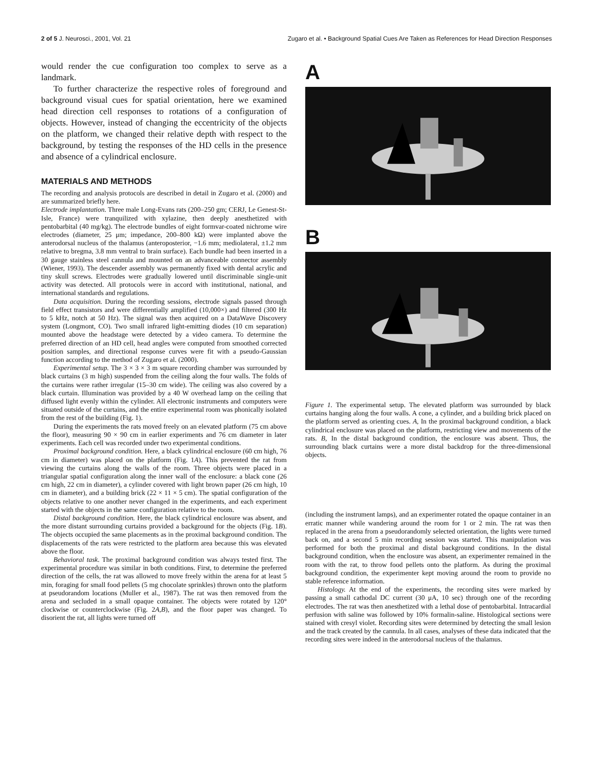2 of 5 J. Neurosci., 2001, Vol. 21 Zugaro et al. • Background Spatial Cues Are Taken as References for Head Direction Responses
would render the cue configuration too complex to serve as a landmark.
To further characterize the respective roles of foreground and background visual cues for spatial orientation, here we examined head direction cell responses to rotations of a configuration of objects. However, instead of changing the eccentricity of the objects on the platform, we changed their relative depth with respect to the background, by testing the responses of the HD cells in the presence and absence of a cylindrical enclosure.
MATERIALS AND METHODS
The recording and analysis protocols are described in detail in Zugaro et al. (2000) and are summarized briefly here.
Electrode implantation. Three male Long-Evans rats (200–250 gm; CERJ, Le Genest-St-Isle, France) were tranquilized with xylazine, then deeply anesthetized with pentobarbital (40 mg/kg). The electrode bundles of eight formvar-coated nichrome wire electrodes (diameter, 25 μm; impedance, 200–800 kΩ) were implanted above the anterodorsal nucleus of the thalamus (anteroposterior, −1.6 mm; mediolateral, ±1.2 mm relative to bregma, 3.8 mm ventral to brain surface). Each bundle had been inserted in a 30 gauge stainless steel cannula and mounted on an advanceable connector assembly (Wiener, 1993). The descender assembly was permanently fixed with dental acrylic and tiny skull screws. Electrodes were gradually lowered until discriminable single-unit activity was detected. All protocols were in accord with institutional, national, and international standards and regulations.
Data acquisition. During the recording sessions, electrode signals passed through field effect transistors and were differentially amplified (10,000×) and filtered (300 Hz to 5 kHz, notch at 50 Hz). The signal was then acquired on a DataWave Discovery system (Longmont, CO). Two small infrared light-emitting diodes (10 cm separation) mounted above the headstage were detected by a video camera. To determine the preferred direction of an HD cell, head angles were computed from smoothed corrected position samples, and directional response curves were fit with a pseudo-Gaussian function according to the method of Zugaro et al. (2000).
Experimental setup. The 3 × 3 × 3 m square recording chamber was surrounded by black curtains (3 m high) suspended from the ceiling along the four walls. The folds of the curtains were rather irregular (15–30 cm wide). The ceiling was also covered by a black curtain. Illumination was provided by a 40 W overhead lamp on the ceiling that diffused light evenly within the cylinder. All electronic instruments and computers were situated outside of the curtains, and the entire experimental room was phonically isolated from the rest of the building (Fig. 1).
During the experiments the rats moved freely on an elevated platform (75 cm above the floor), measuring 90 × 90 cm in earlier experiments and 76 cm diameter in later experiments. Each cell was recorded under two experimental conditions.
Proximal background condition. Here, a black cylindrical enclosure (60 cm high, 76 cm in diameter) was placed on the platform (Fig. 1A). This prevented the rat from viewing the curtains along the walls of the room. Three objects were placed in a triangular spatial configuration along the inner wall of the enclosure: a black cone (26 cm high, 22 cm in diameter), a cylinder covered with light brown paper (26 cm high, 10 cm in diameter), and a building brick (22 × 11 × 5 cm). The spatial configuration of the objects relative to one another never changed in the experiments, and each experiment started with the objects in the same configuration relative to the room.
Distal background condition. Here, the black cylindrical enclosure was absent, and the more distant surrounding curtains provided a background for the objects (Fig. 1B). The objects occupied the same placements as in the proximal background condition. The displacements of the rats were restricted to the platform area because this was elevated above the floor.
Behavioral task. The proximal background condition was always tested first. The experimental procedure was similar in both conditions. First, to determine the preferred direction of the cells, the rat was allowed to move freely within the arena for at least 5 min, foraging for small food pellets (5 mg chocolate sprinkles) thrown onto the platform at pseudorandom locations (Muller et al., 1987). The rat was then removed from the arena and secluded in a small opaque container. The objects were rotated by 120° clockwise or counterclockwise (Fig. 2A,B), and the floor paper was changed. To disorient the rat, all lights were turned off
A
B
Figure 1. The experimental setup. The elevated platform was surrounded by black curtains hanging along the four walls. A cone, a cylinder, and a building brick placed on the platform served as orienting cues. A, In the proximal background condition, a black cylindrical enclosure was placed on the platform, restricting view and movements of the rats. B, In the distal background condition, the enclosure was absent. Thus, the surrounding black curtains were a more distal backdrop for the three-dimensional objects.
(including the instrument lamps), and an experimenter rotated the opaque container in an erratic manner while wandering around the room for 1 or 2 min. The rat was then replaced in the arena from a pseudorandomly selected orientation, the lights were turned back on, and a second 5 min recording session was started. This manipulation was performed for both the proximal and distal background conditions. In the distal background condition, when the enclosure was absent, an experimenter remained in the room with the rat, to throw food pellets onto the platform. As during the proximal background condition, the experimenter kept moving around the room to provide no stable reference information.
Histology. At the end of the experiments, the recording sites were marked by passing a small cathodal DC current (30 μA, 10 sec) through one of the recording electrodes. The rat was then anesthetized with a lethal dose of pentobarbital. Intracardial perfusion with saline was followed by 10% formalin-saline. Histological sections were stained with cresyl violet. Recording sites were determined by detecting the small lesion and the track created by the cannula. In all cases, analyses of these data indicated that the recording sites were indeed in the anterodorsal nucleus of the thalamus.